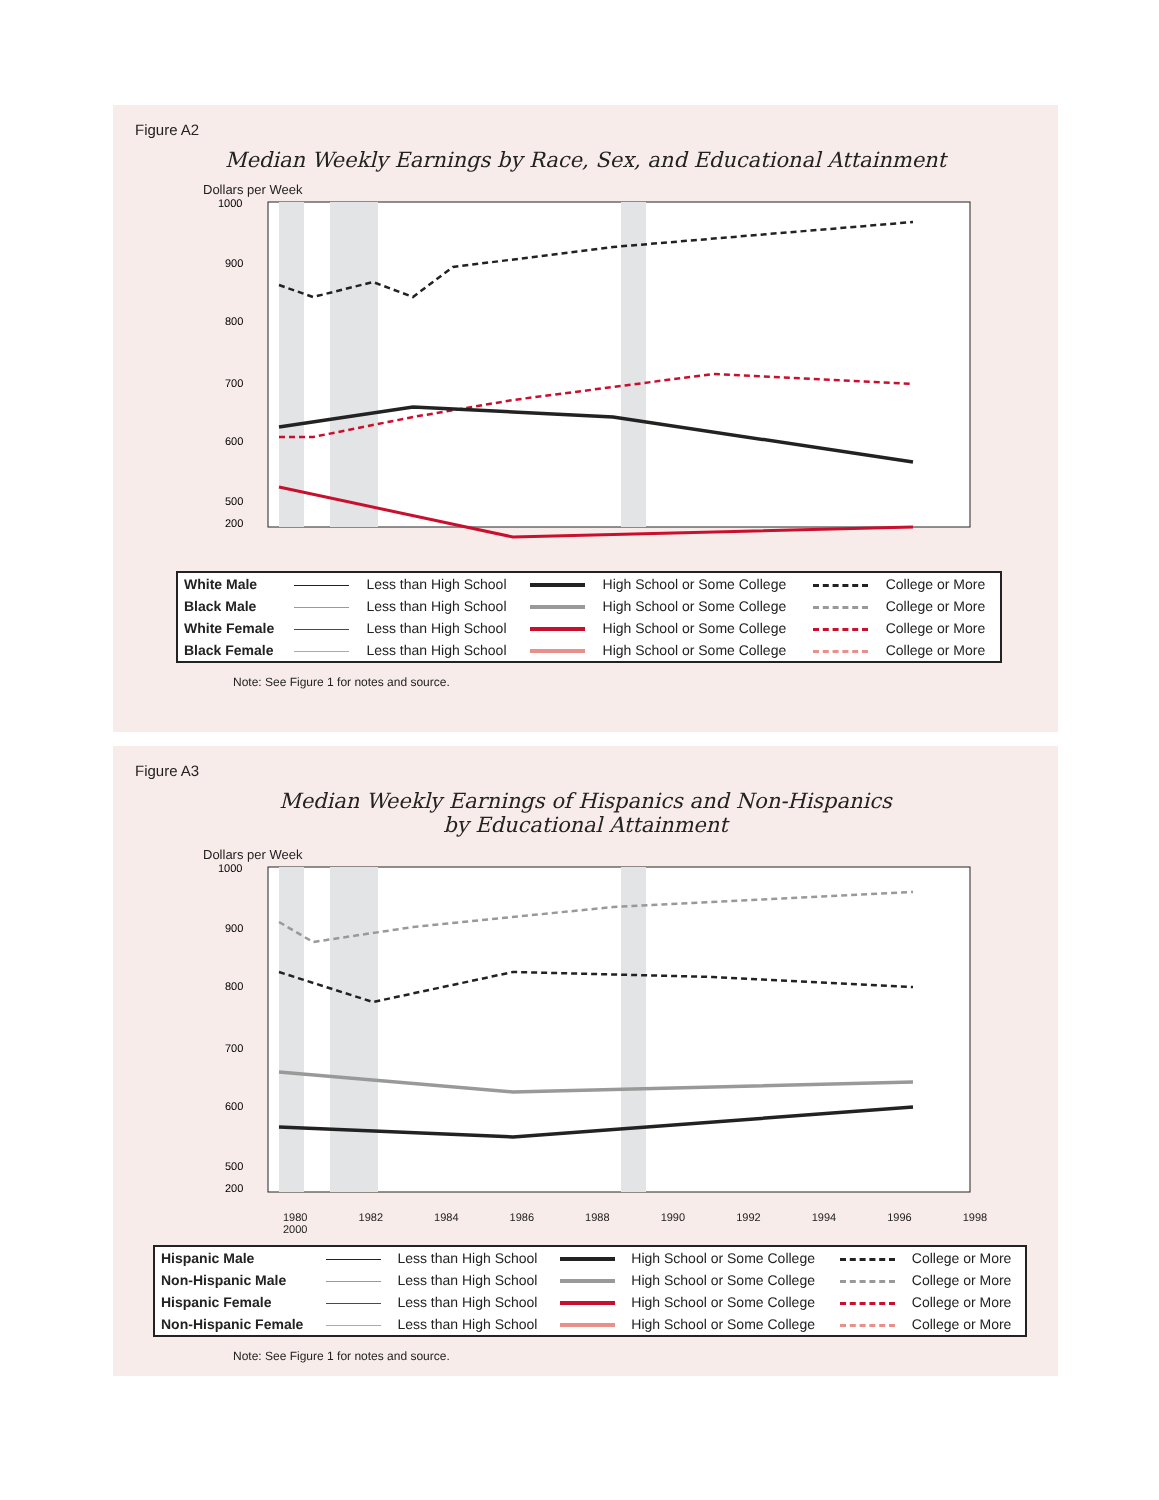Figure A2
Median Weekly Earnings by Race, Sex, and Educational Attainment
Dollars per Week
1000
900
800
700
600
500
200
| White Male | | Less than High School | | High School or Some College | | College or More |
| Black Male | | Less than High School | | High School or Some College | | College or More |
| White Female | | Less than High School | | High School or Some College | | College or More |
| Black Female | | Less than High School | | High School or Some College | | College or More |
Note: See Figure 1 for notes and source.
Figure A3
Median Weekly Earnings of Hispanics and Non-Hispanics
by Educational Attainment
Dollars per Week
1000
900
800
700
600
500
200
1980 1982 1984 1986 1988 1990 1992 1994 1996 1998 2000
| Hispanic Male | | Less than High School | | High School or Some College | | College or More |
| Non-Hispanic Male | | Less than High School | | High School or Some College | | College or More |
| Hispanic Female | | Less than High School | | High School or Some College | | College or More |
| Non-Hispanic Female | | Less than High School | | High School or Some College | | College or More |
Note: See Figure 1 for notes and source.